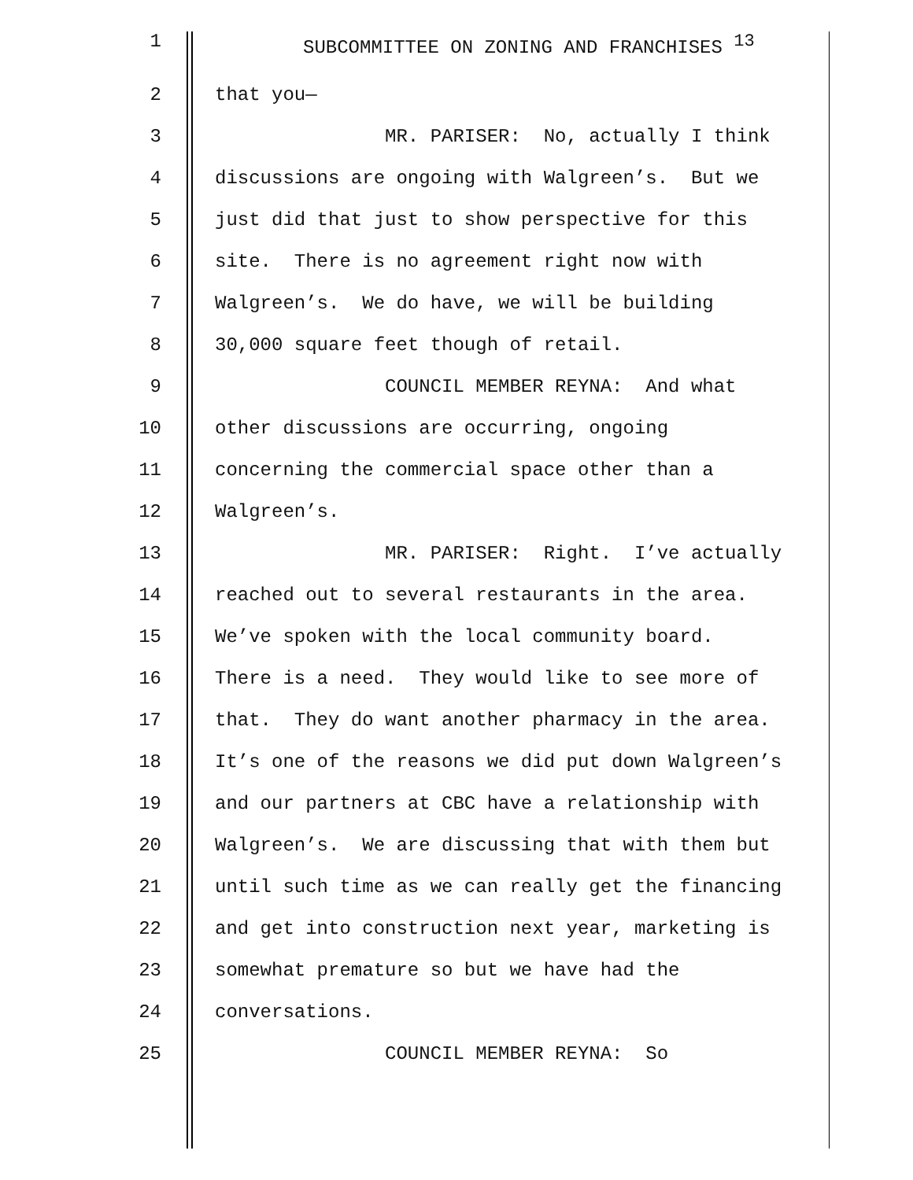1 SUBCOMMITTEE ON ZONING AND FRANCHISES <sup>13</sup>
2 that you—
3 MR. PARISER: No, actually I think
4 discussions are ongoing with Walgreen’s. But we
5 just did that just to show perspective for this
6 site. There is no agreement right now with
7 Walgreen’s. We do have, we will be building
8 30,000 square feet though of retail.
9 COUNCIL MEMBER REYNA: And what
10 other discussions are occurring, ongoing
11 concerning the commercial space other than a
12 Walgreen’s.
13 MR. PARISER: Right. I’ve actually
14 reached out to several restaurants in the area.
15 We’ve spoken with the local community board.
16 There is a need. They would like to see more of
17 that. They do want another pharmacy in the area.
18 It’s one of the reasons we did put down Walgreen’s
19 and our partners at CBC have a relationship with
20 Walgreen’s. We are discussing that with them but
21 until such time as we can really get the financing
22 and get into construction next year, marketing is
23 somewhat premature so but we have had the
24 conversations.
25 COUNCIL MEMBER REYNA: So